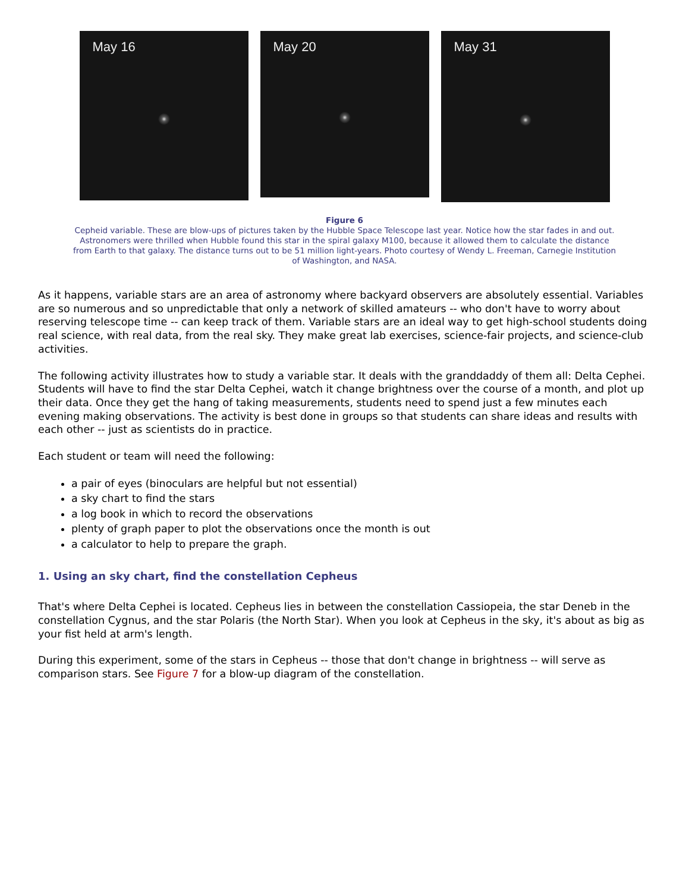May 16
May 20
May 31
Figure 6
Cepheid variable. These are blow-ups of pictures taken by the Hubble Space Telescope last year. Notice how the star fades in and out. Astronomers were thrilled when Hubble found this star in the spiral galaxy M100, because it allowed them to calculate the distance from Earth to that galaxy. The distance turns out to be 51 million light-years. Photo courtesy of Wendy L. Freeman, Carnegie Institution of Washington, and NASA.
As it happens, variable stars are an area of astronomy where backyard observers are absolutely essential. Variables are so numerous and so unpredictable that only a network of skilled amateurs -- who don't have to worry about reserving telescope time -- can keep track of them. Variable stars are an ideal way to get high-school students doing real science, with real data, from the real sky. They make great lab exercises, science-fair projects, and science-club activities.
The following activity illustrates how to study a variable star. It deals with the granddaddy of them all: Delta Cephei. Students will have to find the star Delta Cephei, watch it change brightness over the course of a month, and plot up their data. Once they get the hang of taking measurements, students need to spend just a few minutes each evening making observations. The activity is best done in groups so that students can share ideas and results with each other -- just as scientists do in practice.
Each student or team will need the following:
a pair of eyes (binoculars are helpful but not essential)
a sky chart to find the stars
a log book in which to record the observations
plenty of graph paper to plot the observations once the month is out
a calculator to help to prepare the graph.
1. Using an sky chart, find the constellation Cepheus
That's where Delta Cephei is located. Cepheus lies in between the constellation Cassiopeia, the star Deneb in the constellation Cygnus, and the star Polaris (the North Star). When you look at Cepheus in the sky, it's about as big as your fist held at arm's length.
During this experiment, some of the stars in Cepheus -- those that don't change in brightness -- will serve as comparison stars. See Figure 7 for a blow-up diagram of the constellation.